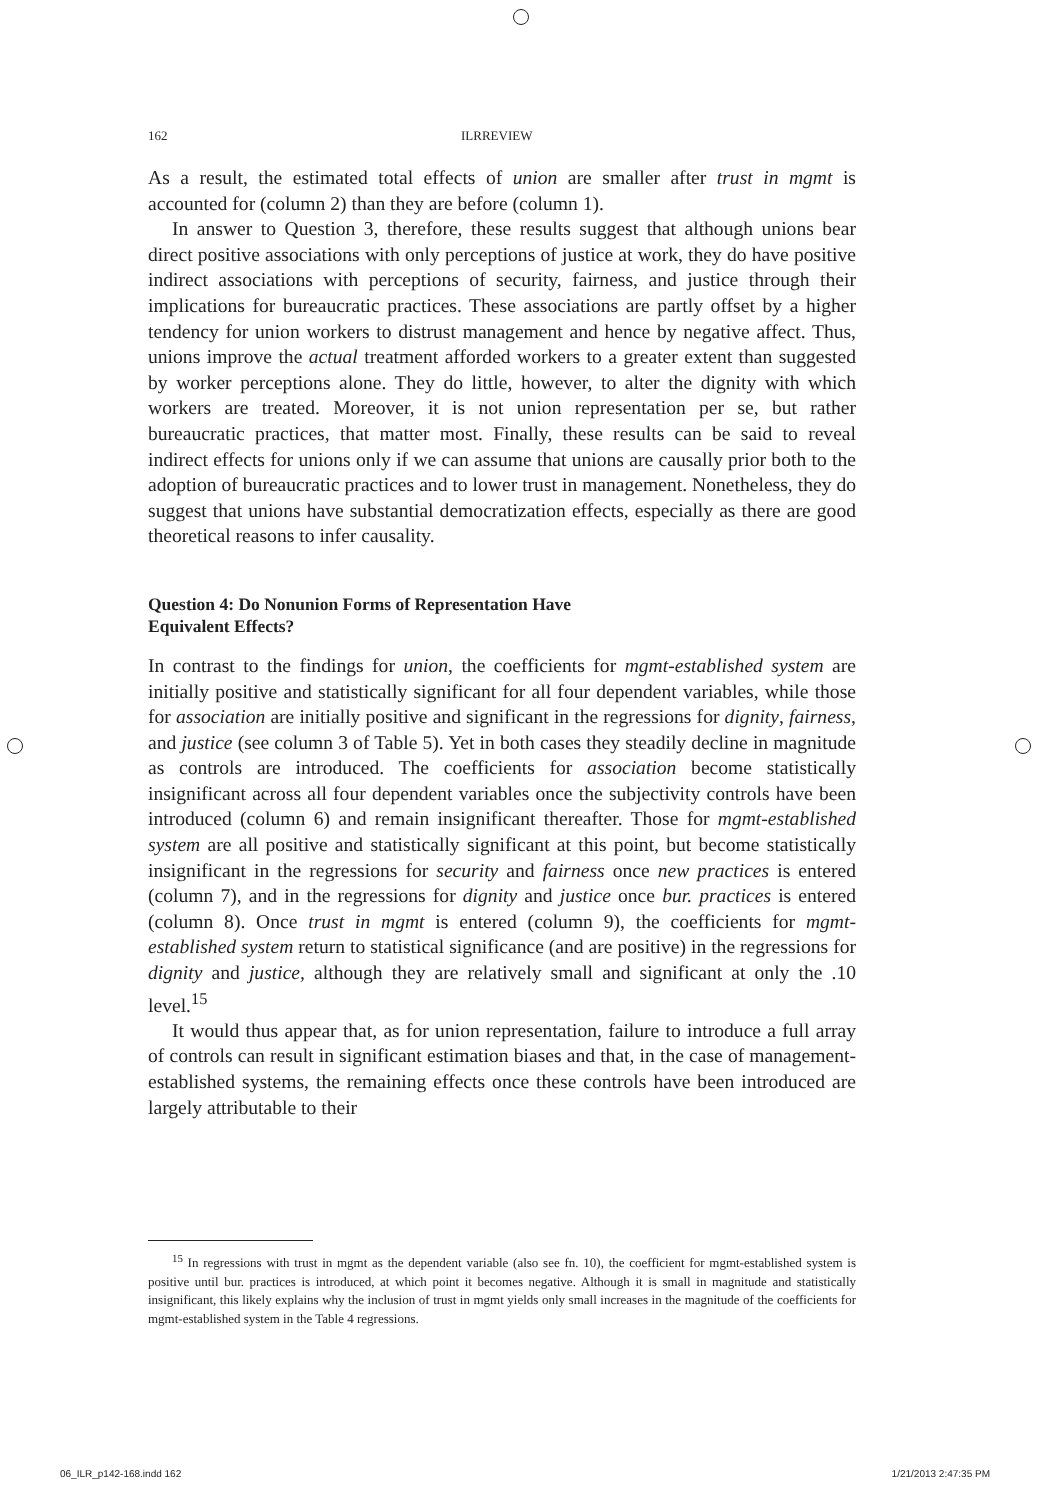162 ILRREVIEW
As a result, the estimated total effects of union are smaller after trust in mgmt is accounted for (column 2) than they are before (column 1).
In answer to Question 3, therefore, these results suggest that although unions bear direct positive associations with only perceptions of justice at work, they do have positive indirect associations with perceptions of security, fairness, and justice through their implications for bureaucratic practices. These associations are partly offset by a higher tendency for union workers to distrust management and hence by negative affect. Thus, unions improve the actual treatment afforded workers to a greater extent than suggested by worker perceptions alone. They do little, however, to alter the dignity with which workers are treated. Moreover, it is not union representation per se, but rather bureaucratic practices, that matter most. Finally, these results can be said to reveal indirect effects for unions only if we can assume that unions are causally prior both to the adoption of bureaucratic practices and to lower trust in management. Nonetheless, they do suggest that unions have substantial democratization effects, especially as there are good theoretical reasons to infer causality.
Question 4: Do Nonunion Forms of Representation Have
Equivalent Effects?
In contrast to the findings for union, the coefficients for mgmt-established system are initially positive and statistically significant for all four dependent variables, while those for association are initially positive and significant in the regressions for dignity, fairness, and justice (see column 3 of Table 5). Yet in both cases they steadily decline in magnitude as controls are introduced. The coefficients for association become statistically insignificant across all four dependent variables once the subjectivity controls have been introduced (column 6) and remain insignificant thereafter. Those for mgmt-established system are all positive and statistically significant at this point, but become statistically insignificant in the regressions for security and fairness once new practices is entered (column 7), and in the regressions for dignity and justice once bur. practices is entered (column 8). Once trust in mgmt is entered (column 9), the coefficients for mgmt-established system return to statistical significance (and are positive) in the regressions for dignity and justice, although they are relatively small and significant at only the .10 level.<sup>15</sup>
It would thus appear that, as for union representation, failure to introduce a full array of controls can result in significant estimation biases and that, in the case of management-established systems, the remaining effects once these controls have been introduced are largely attributable to their
<sup>15</sup> In regressions with trust in mgmt as the dependent variable (also see fn. 10), the coefficient for mgmt-established system is positive until bur. practices is introduced, at which point it becomes negative. Although it is small in magnitude and statistically insignificant, this likely explains why the inclusion of trust in mgmt yields only small increases in the magnitude of the coefficients for mgmt-established system in the Table 4 regressions.
06_ILR_p142-168.indd 162 1/21/2013 2:47:35 PM